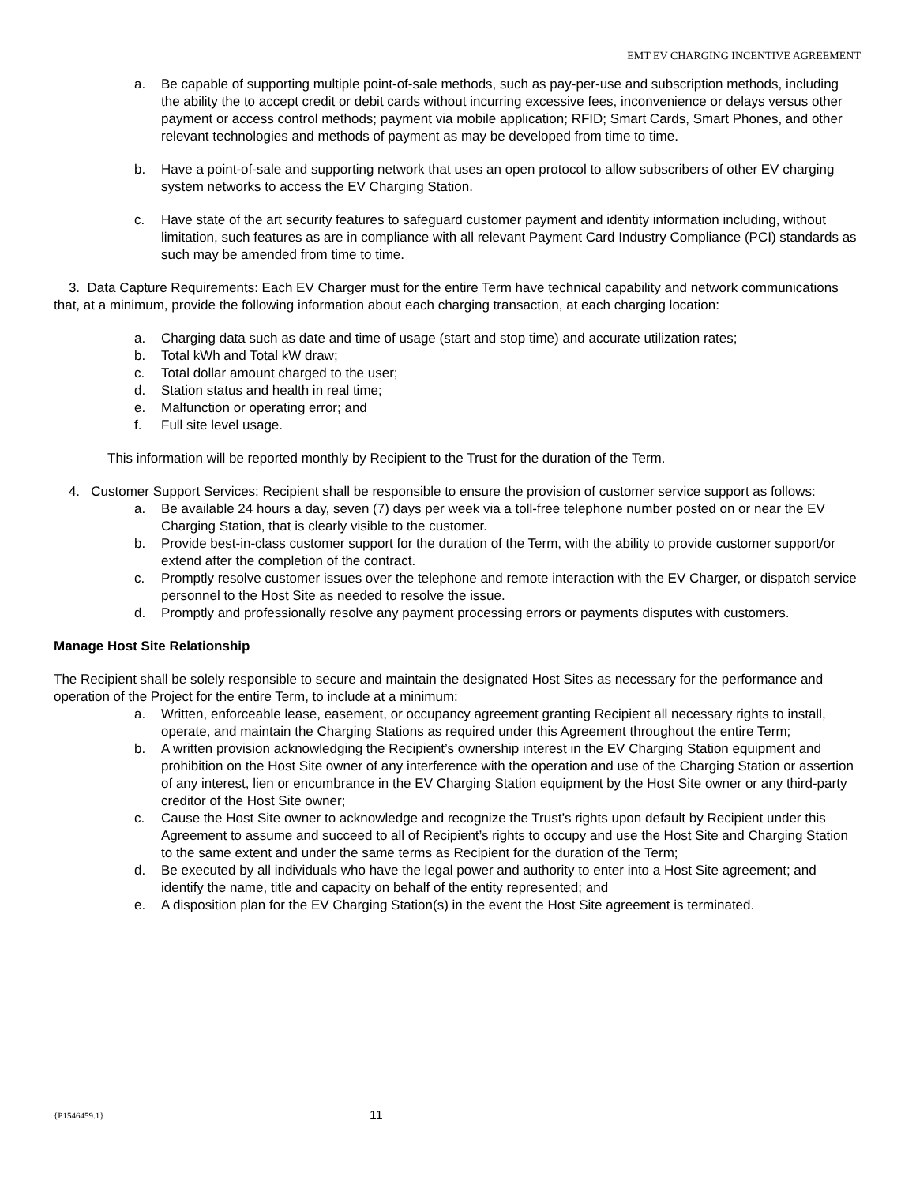EMT EV CHARGING INCENTIVE AGREEMENT
a. Be capable of supporting multiple point-of-sale methods, such as pay-per-use and subscription methods, including the ability the to accept credit or debit cards without incurring excessive fees, inconvenience or delays versus other payment or access control methods; payment via mobile application; RFID; Smart Cards, Smart Phones, and other relevant technologies and methods of payment as may be developed from time to time.
b. Have a point-of-sale and supporting network that uses an open protocol to allow subscribers of other EV charging system networks to access the EV Charging Station.
c. Have state of the art security features to safeguard customer payment and identity information including, without limitation, such features as are in compliance with all relevant Payment Card Industry Compliance (PCI) standards as such may be amended from time to time.
3. Data Capture Requirements: Each EV Charger must for the entire Term have technical capability and network communications that, at a minimum, provide the following information about each charging transaction, at each charging location:
a. Charging data such as date and time of usage (start and stop time) and accurate utilization rates;
b. Total kWh and Total kW draw;
c. Total dollar amount charged to the user;
d. Station status and health in real time;
e. Malfunction or operating error; and
f. Full site level usage.
This information will be reported monthly by Recipient to the Trust for the duration of the Term.
4. Customer Support Services: Recipient shall be responsible to ensure the provision of customer service support as follows:
a. Be available 24 hours a day, seven (7) days per week via a toll-free telephone number posted on or near the EV Charging Station, that is clearly visible to the customer.
b. Provide best-in-class customer support for the duration of the Term, with the ability to provide customer support/or extend after the completion of the contract.
c. Promptly resolve customer issues over the telephone and remote interaction with the EV Charger, or dispatch service personnel to the Host Site as needed to resolve the issue.
d. Promptly and professionally resolve any payment processing errors or payments disputes with customers.
Manage Host Site Relationship
The Recipient shall be solely responsible to secure and maintain the designated Host Sites as necessary for the performance and operation of the Project for the entire Term, to include at a minimum:
a. Written, enforceable lease, easement, or occupancy agreement granting Recipient all necessary rights to install, operate, and maintain the Charging Stations as required under this Agreement throughout the entire Term;
b. A written provision acknowledging the Recipient’s ownership interest in the EV Charging Station equipment and prohibition on the Host Site owner of any interference with the operation and use of the Charging Station or assertion of any interest, lien or encumbrance in the EV Charging Station equipment by the Host Site owner or any third-party creditor of the Host Site owner;
c. Cause the Host Site owner to acknowledge and recognize the Trust’s rights upon default by Recipient under this Agreement to assume and succeed to all of Recipient’s rights to occupy and use the Host Site and Charging Station to the same extent and under the same terms as Recipient for the duration of the Term;
d. Be executed by all individuals who have the legal power and authority to enter into a Host Site agreement; and identify the name, title and capacity on behalf of the entity represented; and
e. A disposition plan for the EV Charging Station(s) in the event the Host Site agreement is terminated.
{P1546459.1} 11